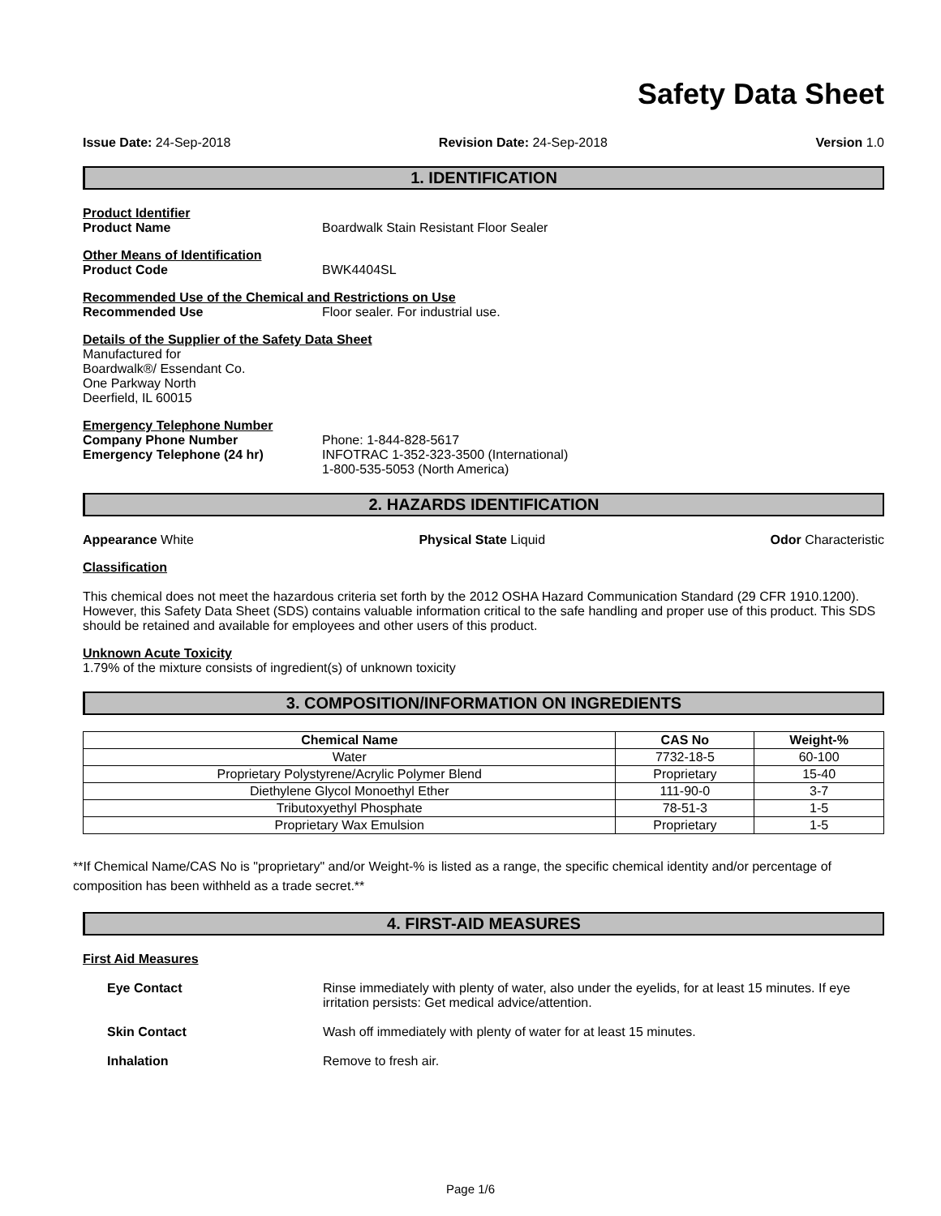Safety Data Sheet
Issue Date: 24-Sep-2018 Revision Date: 24-Sep-2018 Version 1.0
1. IDENTIFICATION
Product Identifier
Product Name Boardwalk Stain Resistant Floor Sealer
Other Means of Identification
Product Code BWK4404SL
Recommended Use of the Chemical and Restrictions on Use
Recommended Use Floor sealer. For industrial use.
Details of the Supplier of the Safety Data Sheet
Manufactured for
Boardwalk®/ Essendant Co.
One Parkway North
Deerfield, IL 60015
Emergency Telephone Number
Company Phone Number Phone: 1-844-828-5617
Emergency Telephone (24 hr) INFOTRAC 1-352-323-3500 (International)
1-800-535-5053 (North America)
2. HAZARDS IDENTIFICATION
Appearance White Physical State Liquid Odor Characteristic
Classification
This chemical does not meet the hazardous criteria set forth by the 2012 OSHA Hazard Communication Standard (29 CFR 1910.1200). However, this Safety Data Sheet (SDS) contains valuable information critical to the safe handling and proper use of this product. This SDS should be retained and available for employees and other users of this product.
Unknown Acute Toxicity
1.79% of the mixture consists of ingredient(s) of unknown toxicity
3. COMPOSITION/INFORMATION ON INGREDIENTS
| Chemical Name | CAS No | Weight-% |
| --- | --- | --- |
| Water | 7732-18-5 | 60-100 |
| Proprietary Polystyrene/Acrylic Polymer Blend | Proprietary | 15-40 |
| Diethylene Glycol Monoethyl Ether | 111-90-0 | 3-7 |
| Tributoxyethyl Phosphate | 78-51-3 | 1-5 |
| Proprietary Wax Emulsion | Proprietary | 1-5 |
**If Chemical Name/CAS No is "proprietary" and/or Weight-% is listed as a range, the specific chemical identity and/or percentage of composition has been withheld as a trade secret.**
4. FIRST-AID MEASURES
First Aid Measures
Eye Contact Rinse immediately with plenty of water, also under the eyelids, for at least 15 minutes. If eye irritation persists: Get medical advice/attention.
Skin Contact Wash off immediately with plenty of water for at least 15 minutes.
Inhalation Remove to fresh air.
Page 1/6